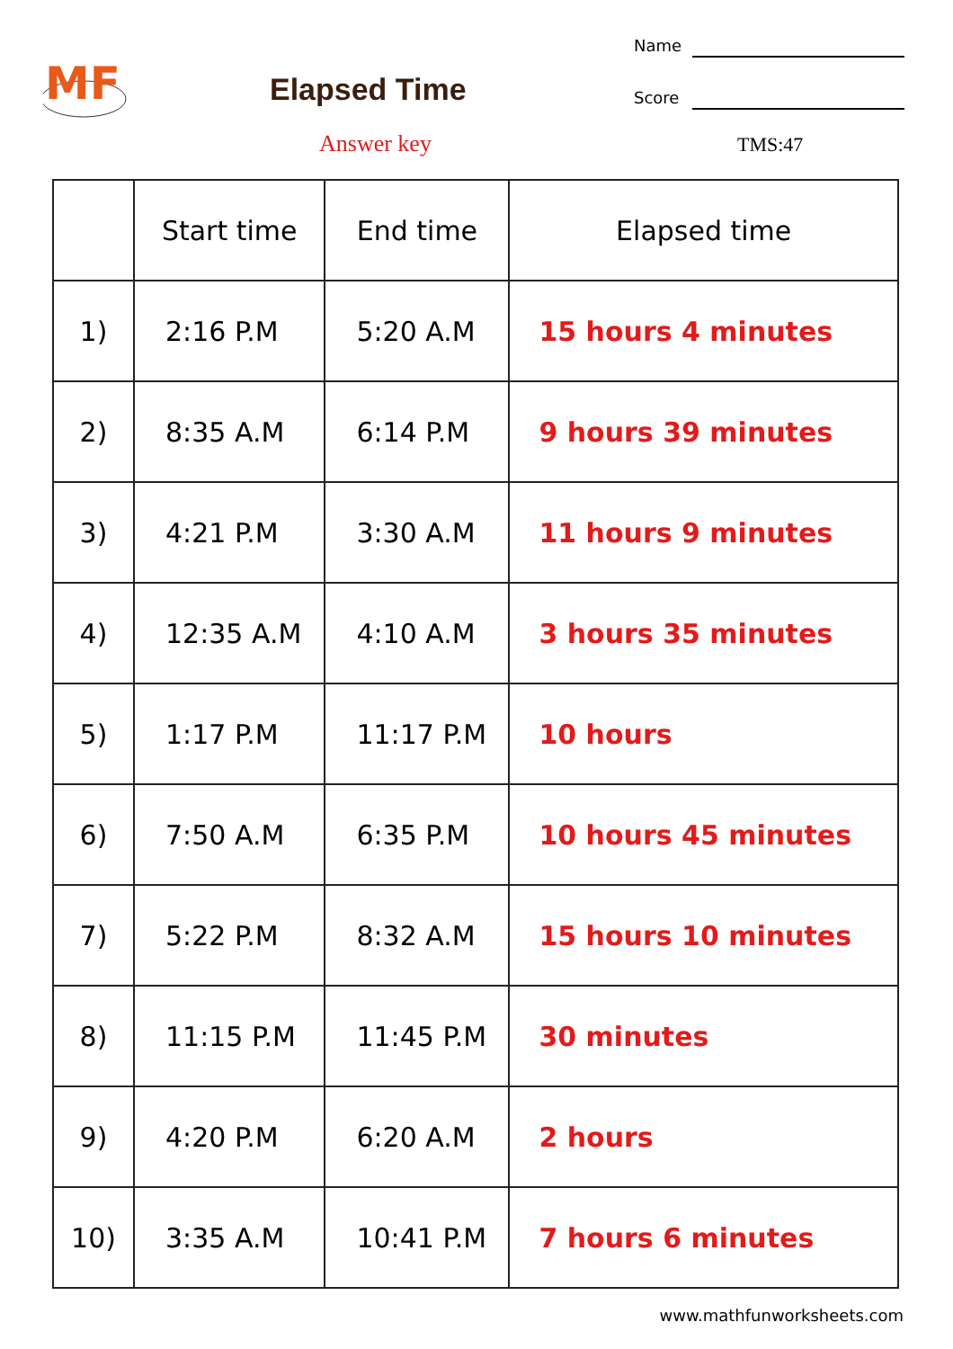MF
Elapsed Time
Answer key
Name
Score
TMS:47
| | Start time | End time | Elapsed time |
| --- | --- | --- | --- |
| 1) | 2:16 P.M | 5:20 A.M | 15 hours 4 minutes |
| 2) | 8:35 A.M | 6:14 P.M | 9 hours 39 minutes |
| 3) | 4:21 P.M | 3:30 A.M | 11 hours 9 minutes |
| 4) | 12:35 A.M | 4:10 A.M | 3 hours 35 minutes |
| 5) | 1:17 P.M | 11:17 P.M | 10 hours |
| 6) | 7:50 A.M | 6:35 P.M | 10 hours 45 minutes |
| 7) | 5:22 P.M | 8:32 A.M | 15 hours 10 minutes |
| 8) | 11:15 P.M | 11:45 P.M | 30 minutes |
| 9) | 4:20 P.M | 6:20 A.M | 2 hours |
| 10) | 3:35 A.M | 10:41 P.M | 7 hours 6 minutes |
www.mathfunworksheets.com